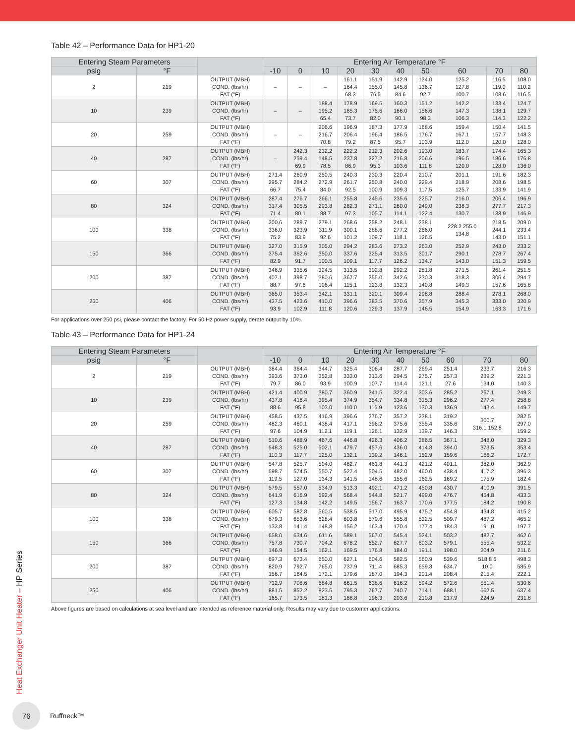Table 42 – Performance Data for HP1-20
| Entering Steam Parameters | | | Entering Air Temperature °F | | | | | | | | | |
| --- | --- | --- | --- | --- | --- | --- | --- | --- | --- | --- | --- | --- |
| psig | °F | | -10 | 0 | 10 | 20 | 30 | 40 | 50 | 60 | 70 | 80 |
| 2 | 219 | OUTPUT (MBH) COND. (lbs/hr) FAT (°F) | – | – | – | 161.1 164.4 68.3 | 151.9 155.0 76.5 | 142.9 145.8 84.6 | 134.0 136.7 92.7 | 125.2 127.8 100.7 | 116.5 119.0 108.6 | 108.0 110.2 116.5 |
| 10 | 239 | OUTPUT (MBH) COND. (lbs/hr) FAT (°F) | – | – | 188.4 195.2 65.4 | 178.9 185.3 73.7 | 169.5 175.6 82.0 | 160.3 166.0 90.1 | 151.2 156.6 98.3 | 142.2 147.3 106.3 | 133.4 138.1 114.3 | 124.7 129.7 122.2 |
| 20 | 259 | OUTPUT (MBH) COND. (lbs/hr) FAT (°F) | – | – | 206.6 216.7 70.8 | 196.9 206.4 79.2 | 187.3 196.4 87.5 | 177.9 186.5 95.7 | 168.6 176.7 103.9 | 159.4 167.1 112.0 | 150.4 157.7 120.0 | 141.5 148.3 128.0 |
| 40 | 287 | OUTPUT (MBH) COND. (lbs/hr) FAT (°F) | – | 242.3 259.4 69.9 | 232.2 148.5 78.5 | 222.2 237.8 86.9 | 212.3 227.2 95.3 | 202.6 216.8 103.6 | 193.0 206.6 111.8 | 183.7 196.5 120.0 | 174.4 186.6 128.0 | 165.3 176.8 136.0 |
| 60 | 307 | OUTPUT (MBH) COND. (lbs/hr) FAT (°F) | 271.4 295.7 66.7 | 260.9 284.2 75.4 | 250.5 272.9 84.0 | 240.3 261.7 92.5 | 230.3 250.8 100.9 | 220.4 240.0 109.3 | 210.7 229.4 117.5 | 201.1 218.9 125.7 | 191.6 208.6 133.9 | 182.3 198.5 141.9 |
| 80 | 324 | OUTPUT (MBH) COND. (lbs/hr) FAT (°F) | 287.4 317.4 71.4 | 276.7 305.5 80.1 | 266.1 293.8 88.7 | 255.8 282.3 97.3 | 245.6 271.1 105.7 | 235.6 260.0 114.1 | 225.7 249.0 122.4 | 216.0 238.3 130.7 | 206.4 277.7 138.9 | 196.9 217.3 146.9 |
| 100 | 338 | OUTPUT (MBH) COND. (lbs/hr) FAT (°F) | 300.6 336.0 75.2 | 289.7 323.9 83.9 | 279.1 311.9 92.6 | 268.6 300.1 101.2 | 258.2 288.6 109.7 | 248.1 277.2 118.1 | 238.1 266.0 126.5 | 228.2 255.0 134.8 | 218.5 244.1 143.0 | 209.0 233.4 151.1 |
| 150 | 366 | OUTPUT (MBH) COND. (lbs/hr) FAT (°F) | 327.0 375.4 82.9 | 315.9 362.6 91.7 | 305.0 350.0 100.5 | 294.2 337.6 109.1 | 283.6 325.4 117.7 | 273.2 313.5 126.2 | 263.0 301.7 134.7 | 252.9 290.1 143.0 | 243.0 278.7 151.3 | 233.2 267.4 159.5 |
| 200 | 387 | OUTPUT (MBH) COND. (lbs/hr) FAT (°F) | 346.9 407.1 88.7 | 335.6 398.7 97.6 | 324.5 380.6 106.4 | 313.5 367.7 115.1 | 302.8 355.0 123.8 | 292.2 342.6 132.3 | 281.8 330.3 140.8 | 271.5 318.3 149.3 | 261.4 306.4 157.6 | 251.5 294.7 165.8 |
| 250 | 406 | OUTPUT (MBH) COND. (lbs/hr) FAT (°F) | 365.0 437.5 93.9 | 353.4 423.6 102.9 | 342.1 410.0 111.8 | 331.1 396.6 120.6 | 320.1 383.5 129.3 | 309.4 370.6 137.9 | 298.8 357.9 146.5 | 288.4 345.3 154.9 | 278.1 333.0 163.3 | 268.0 320.9 171.6 |
For applications over 250 psi, please contact the factory. For 50 Hz power supply, derate output by 10%.
Table 43 – Performance Data for HP1-24
| Entering Steam Parameters | | | Entering Air Temperature °F | | | | | | | | | |
| --- | --- | --- | --- | --- | --- | --- | --- | --- | --- | --- | --- | --- |
| psig | °F | | -10 | 0 | 10 | 20 | 30 | 40 | 50 | 60 | 70 | 80 |
| 2 | 219 | OUTPUT (MBH) COND. (lbs/hr) FAT (°F) | 384.4 393.6 79.7 | 364.4 373.0 86.0 | 344.7 352.8 93.9 | 325.4 333.0 100.9 | 306.4 313.6 107.7 | 287.7 294.5 114.4 | 269.4 275.7 121.1 | 251.4 257.3 27.6 | 233.7 239.2 134.0 | 216.3 221.3 140.3 |
| 10 | 239 | OUTPUT (MBH) COND. (lbs/hr) FAT (°F) | 421.4 437.8 88.6 | 400.9 416.4 95.8 | 380.7 395.4 103.0 | 360.9 374.9 110.0 | 341.5 354.7 116.9 | 322.4 334.8 123.6 | 303.6 315.3 130.3 | 285.2 296.2 136.9 | 267.1 277.4 143.4 | 249.3 258.8 149.7 |
| 20 | 259 | OUTPUT (MBH) COND. (lbs/hr) FAT (°F) | 458.5 482.3 97.6 | 437.5 460.1 104.9 | 416.9 438.4 112.1 | 396.6 417.1 119.1 | 376.7 396.2 126.1 | 357.2 375.6 132.9 | 338.1 355.4 139.7 | 319.2 335.6 146.3 | 300.7 316.1 152.8 | 282.5 297.0 159.2 |
| 40 | 287 | OUTPUT (MBH) COND. (lbs/hr) FAT (°F) | 510.6 548.3 110.3 | 488.9 525.0 117.7 | 467.6 502.1 125.0 | 446.8 479.7 132.1 | 426.3 457.6 139.2 | 406.2 436.0 146.1 | 386.5 414.8 152.9 | 367.1 394.0 159.6 | 348.0 373.5 166.2 | 329.3 353.4 172.7 |
| 60 | 307 | OUTPUT (MBH) COND. (lbs/hr) FAT (°F) | 547.8 598.7 119.5 | 525.7 574.5 127.0 | 504.0 550.7 134.3 | 482.7 527.4 141.5 | 461.8 504.5 148.6 | 441.3 482.0 155.6 | 421.2 460.0 162.5 | 401.1 438.4 169.2 | 382.0 417.2 175.9 | 362.9 396.3 182.4 |
| 80 | 324 | OUTPUT (MBH) COND. (lbs/hr) FAT (°F) | 579.5 641.9 127.3 | 557.0 616.9 134.8 | 534.9 592.4 142.2 | 513.3 568.4 149.5 | 492.1 544.8 156.7 | 471.2 521.7 163.7 | 450.8 499.0 170.6 | 430.7 476.7 177.5 | 410.9 454.8 184.2 | 391.5 433.3 190.8 |
| 100 | 338 | OUTPUT (MBH) COND. (lbs/hr) FAT (°F) | 605.7 679.3 133.8 | 582.8 653.6 141.4 | 560.5 628.4 148.8 | 538.5 603.8 156.2 | 517.0 579.6 163.4 | 495.9 555.8 170.4 | 475.2 532.5 177.4 | 454.8 509.7 184.3 | 434.8 487.2 191.0 | 415.2 465.2 197.7 |
| 150 | 366 | OUTPUT (MBH) COND. (lbs/hr) FAT (°F) | 658.0 757.8 146.9 | 634.6 730.7 154.5 | 611.6 704.2 162.1 | 589.1 678.2 169.5 | 567.0 652.7 176.8 | 545.4 627.7 184.0 | 524.1 603.2 191.1 | 503.2 579.1 198.0 | 482.7 555.4 204.9 | 462.6 532.2 211.6 |
| 200 | 387 | OUTPUT (MBH) COND. (lbs/hr) FAT (°F) | 697.3 820.9 156.7 | 673.4 792.7 164.5 | 650.0 765.0 172.1 | 627.1 737.9 179.6 | 604.6 711.4 187.0 | 582.5 685.3 194.3 | 560.9 659.8 201.4 | 539.6 634.7 208.4 | 518.8 6 10.0 215.4 | 498.3 585.9 222.1 |
| 250 | 406 | OUTPUT (MBH) COND. (lbs/hr) FAT (°F) | 732.9 881.5 165.7 | 708.6 852.2 173.5 | 684.8 823.5 181.3 | 661.5 795.3 188.8 | 638.6 767.7 196.3 | 616.2 740.7 203.6 | 594.2 714.1 210.8 | 572.6 688.1 217.9 | 551.4 662.5 224.9 | 530.6 637.4 231.8 |
Above figures are based on calculations at sea level and are intended as reference material only. Results may vary due to customer applications.
Heat Exchanger Unit Heater – HP Series
76
Ruffneck™